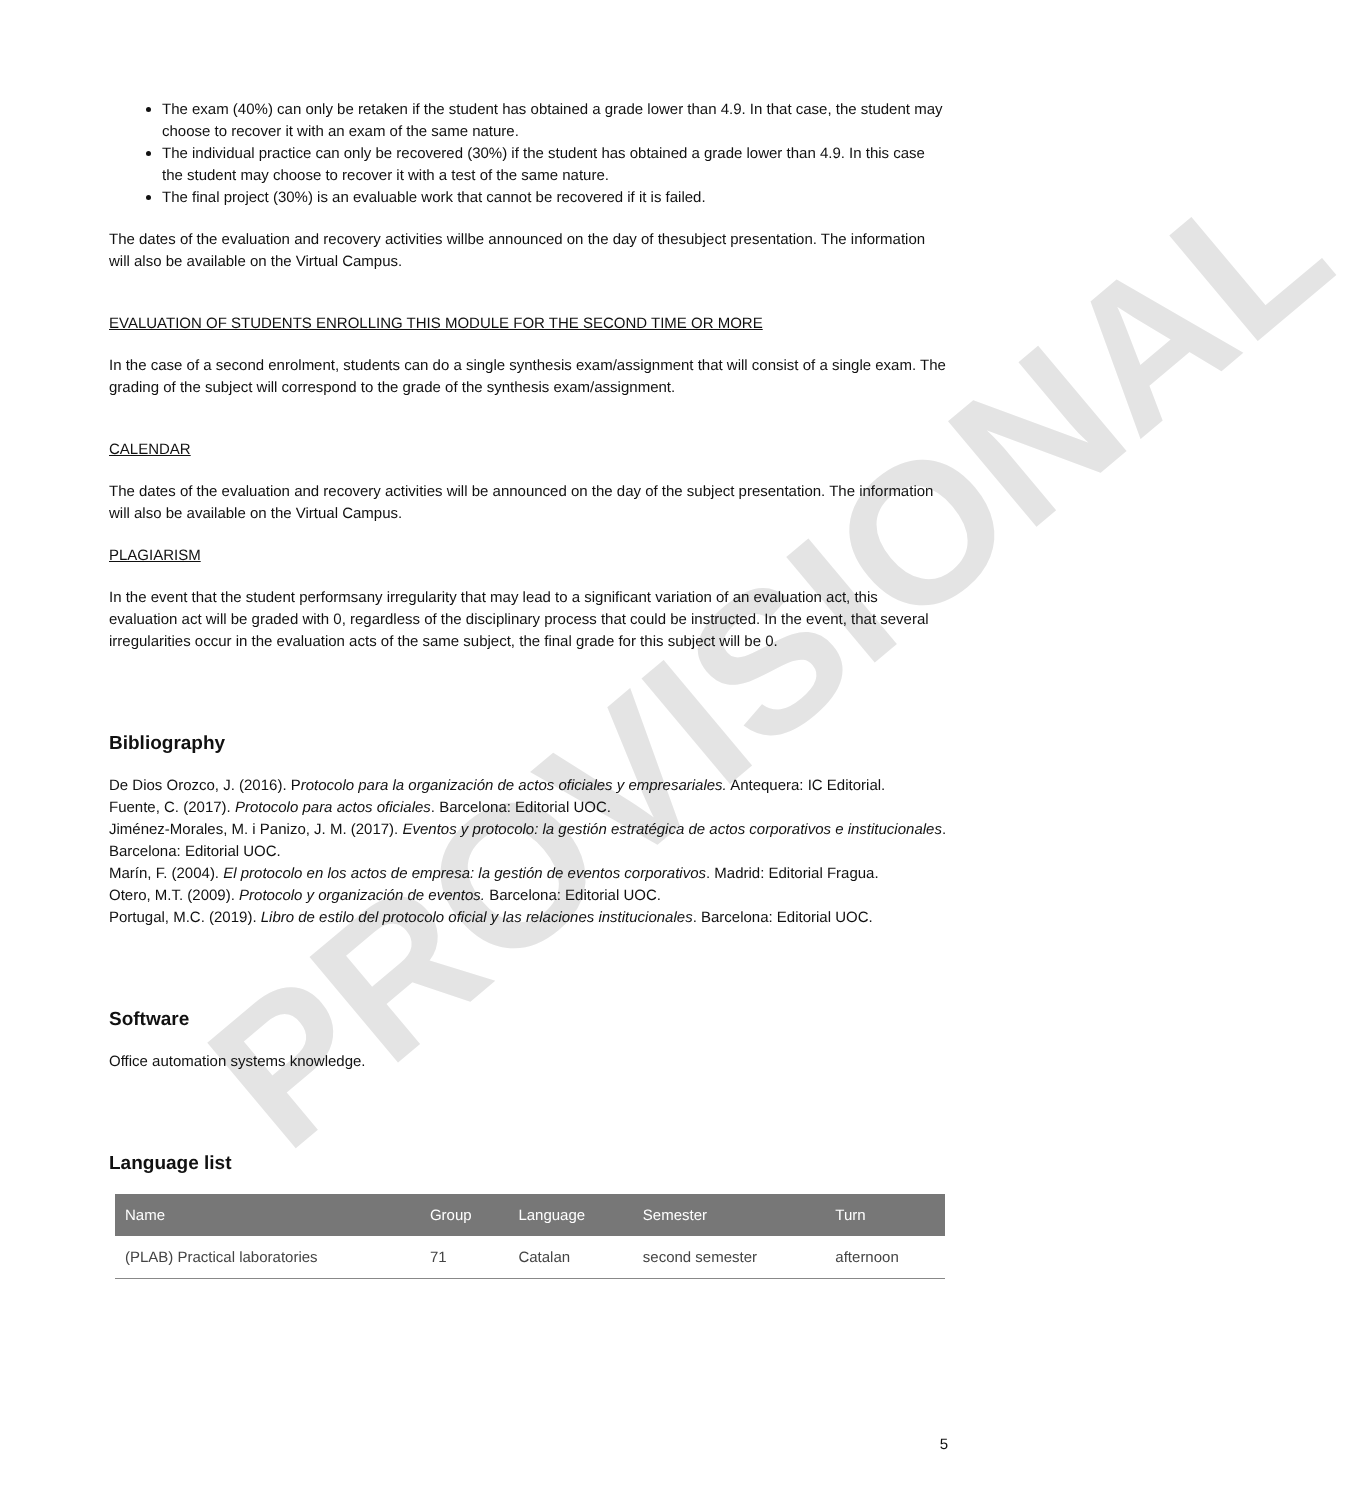PROVISIONAL
The exam (40%) can only be retaken if the student has obtained a grade lower than 4.9. In that case, the student may choose to recover it with an exam of the same nature.
The individual practice can only be recovered (30%) if the student has obtained a grade lower than 4.9. In this case the student may choose to recover it with a test of the same nature.
The final project (30%) is an evaluable work that cannot be recovered if it is failed.
The dates of the evaluation and recovery activities willbe announced on the day of thesubject presentation. The information will also be available on the Virtual Campus.
EVALUATION OF STUDENTS ENROLLING THIS MODULE FOR THE SECOND TIME OR MORE
In the case of a second enrolment, students can do a single synthesis exam/assignment that will consist of a single exam. The grading of the subject will correspond to the grade of the synthesis exam/assignment.
CALENDAR
The dates of the evaluation and recovery activities will be announced on the day of the subject presentation. The information will also be available on the Virtual Campus.
PLAGIARISM
In the event that the student performsany irregularity that may lead to a significant variation of an evaluation act, this evaluation act will be graded with 0, regardless of the disciplinary process that could be instructed. In the event, that several irregularities occur in the evaluation acts of the same subject, the final grade for this subject will be 0.
Bibliography
De Dios Orozco, J. (2016). Protocolo para la organización de actos oficiales y empresariales. Antequera: IC Editorial.
Fuente, C. (2017). Protocolo para actos oficiales. Barcelona: Editorial UOC.
Jiménez-Morales, M. i Panizo, J. M. (2017). Eventos y protocolo: la gestión estratégica de actos corporativos e institucionales. Barcelona: Editorial UOC.
Marín, F. (2004). El protocolo en los actos de empresa: la gestión de eventos corporativos. Madrid: Editorial Fragua.
Otero, M.T. (2009). Protocolo y organización de eventos. Barcelona: Editorial UOC.
Portugal, M.C. (2019). Libro de estilo del protocolo oficial y las relaciones institucionales. Barcelona: Editorial UOC.
Software
Office automation systems knowledge.
Language list
| Name | Group | Language | Semester | Turn |
| --- | --- | --- | --- | --- |
| (PLAB) Practical laboratories | 71 | Catalan | second semester | afternoon |
5